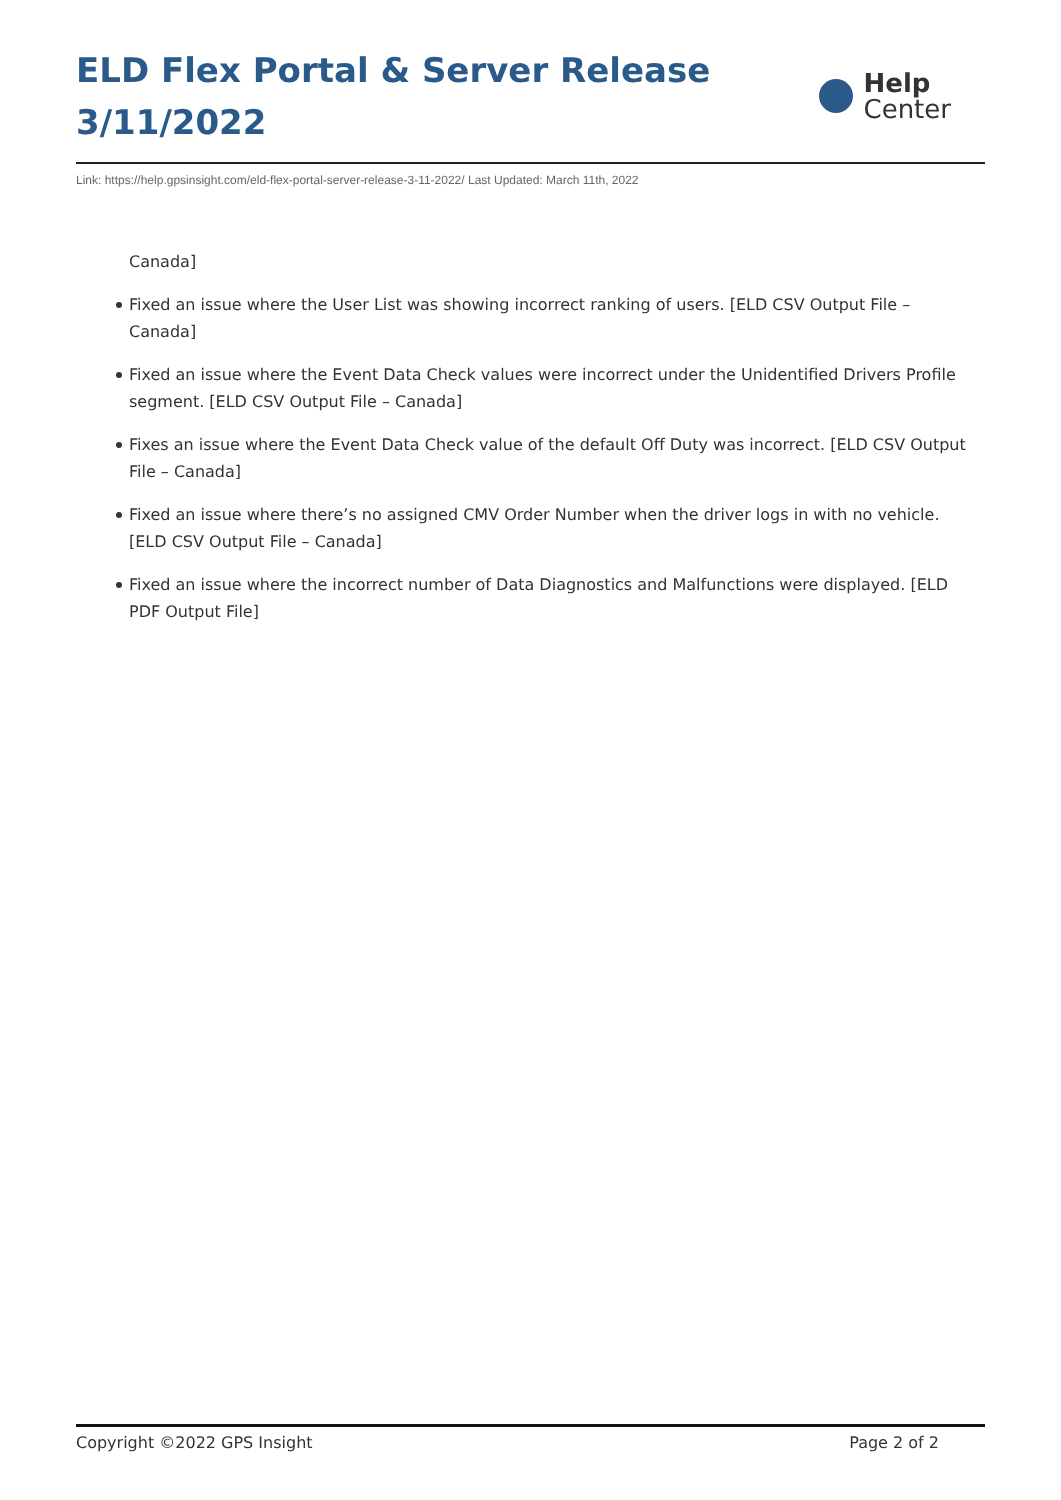ELD Flex Portal & Server Release 3/11/2022
Help
Center
Link: https://help.gpsinsight.com/eld-flex-portal-server-release-3-11-2022/ Last Updated: March 11th, 2022
Canada]
Fixed an issue where the User List was showing incorrect ranking of users. [ELD CSV Output File – Canada]
Fixed an issue where the Event Data Check values were incorrect under the Unidentified Drivers Profile segment. [ELD CSV Output File – Canada]
Fixes an issue where the Event Data Check value of the default Off Duty was incorrect. [ELD CSV Output File – Canada]
Fixed an issue where there’s no assigned CMV Order Number when the driver logs in with no vehicle. [ELD CSV Output File – Canada]
Fixed an issue where the incorrect number of Data Diagnostics and Malfunctions were displayed. [ELD PDF Output File]
Copyright ©2022 GPS Insight Page 2 of 2